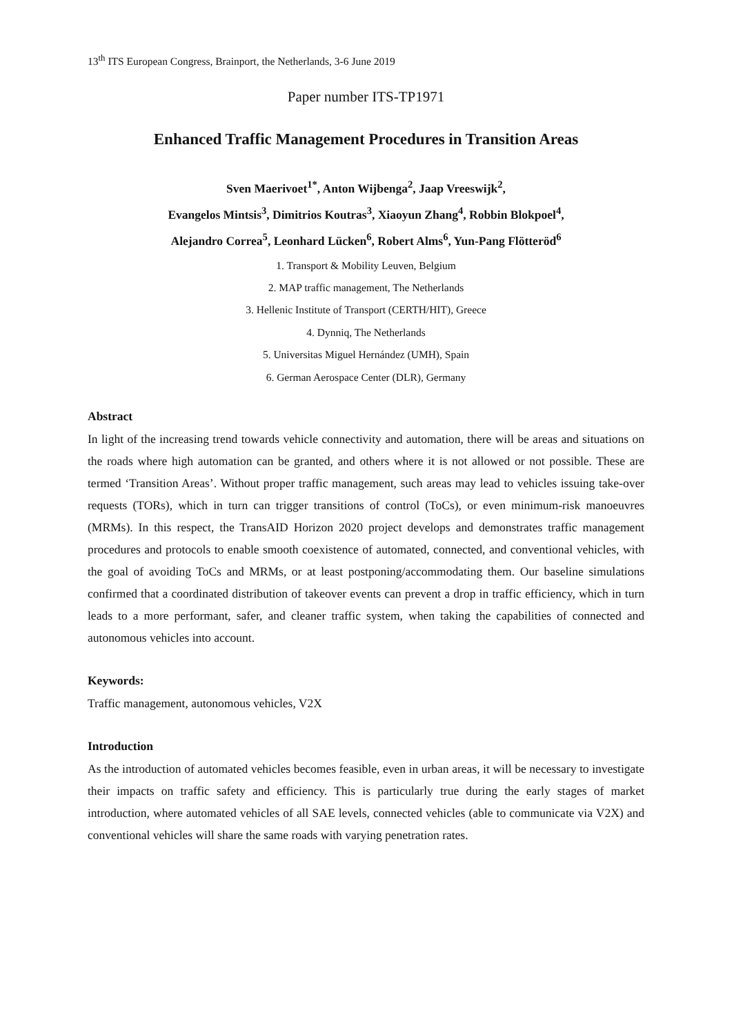13<sup>th</sup> ITS European Congress, Brainport, the Netherlands, 3-6 June 2019
Paper number ITS-TP1971
Enhanced Traffic Management Procedures in Transition Areas
Sven Maerivoet<sup>1*</sup>, Anton Wijbenga<sup>2</sup>, Jaap Vreeswijk<sup>2</sup>,
Evangelos Mintsis<sup>3</sup>, Dimitrios Koutras<sup>3</sup>, Xiaoyun Zhang<sup>4</sup>, Robbin Blokpoel<sup>4</sup>,
Alejandro Correa<sup>5</sup>, Leonhard Lücken<sup>6</sup>, Robert Alms<sup>6</sup>, Yun-Pang Flötteröd<sup>6</sup>
1. Transport & Mobility Leuven, Belgium
2. MAP traffic management, The Netherlands
3. Hellenic Institute of Transport (CERTH/HIT), Greece
4. Dynniq, The Netherlands
5. Universitas Miguel Hernández (UMH), Spain
6. German Aerospace Center (DLR), Germany
Abstract
In light of the increasing trend towards vehicle connectivity and automation, there will be areas and situations on the roads where high automation can be granted, and others where it is not allowed or not possible. These are termed ‘Transition Areas’. Without proper traffic management, such areas may lead to vehicles issuing take-over requests (TORs), which in turn can trigger transitions of control (ToCs), or even minimum-risk manoeuvres (MRMs). In this respect, the TransAID Horizon 2020 project develops and demonstrates traffic management procedures and protocols to enable smooth coexistence of automated, connected, and conventional vehicles, with the goal of avoiding ToCs and MRMs, or at least postponing/accommodating them. Our baseline simulations confirmed that a coordinated distribution of takeover events can prevent a drop in traffic efficiency, which in turn leads to a more performant, safer, and cleaner traffic system, when taking the capabilities of connected and autonomous vehicles into account.
Keywords:
Traffic management, autonomous vehicles, V2X
Introduction
As the introduction of automated vehicles becomes feasible, even in urban areas, it will be necessary to investigate their impacts on traffic safety and efficiency. This is particularly true during the early stages of market introduction, where automated vehicles of all SAE levels, connected vehicles (able to communicate via V2X) and conventional vehicles will share the same roads with varying penetration rates.